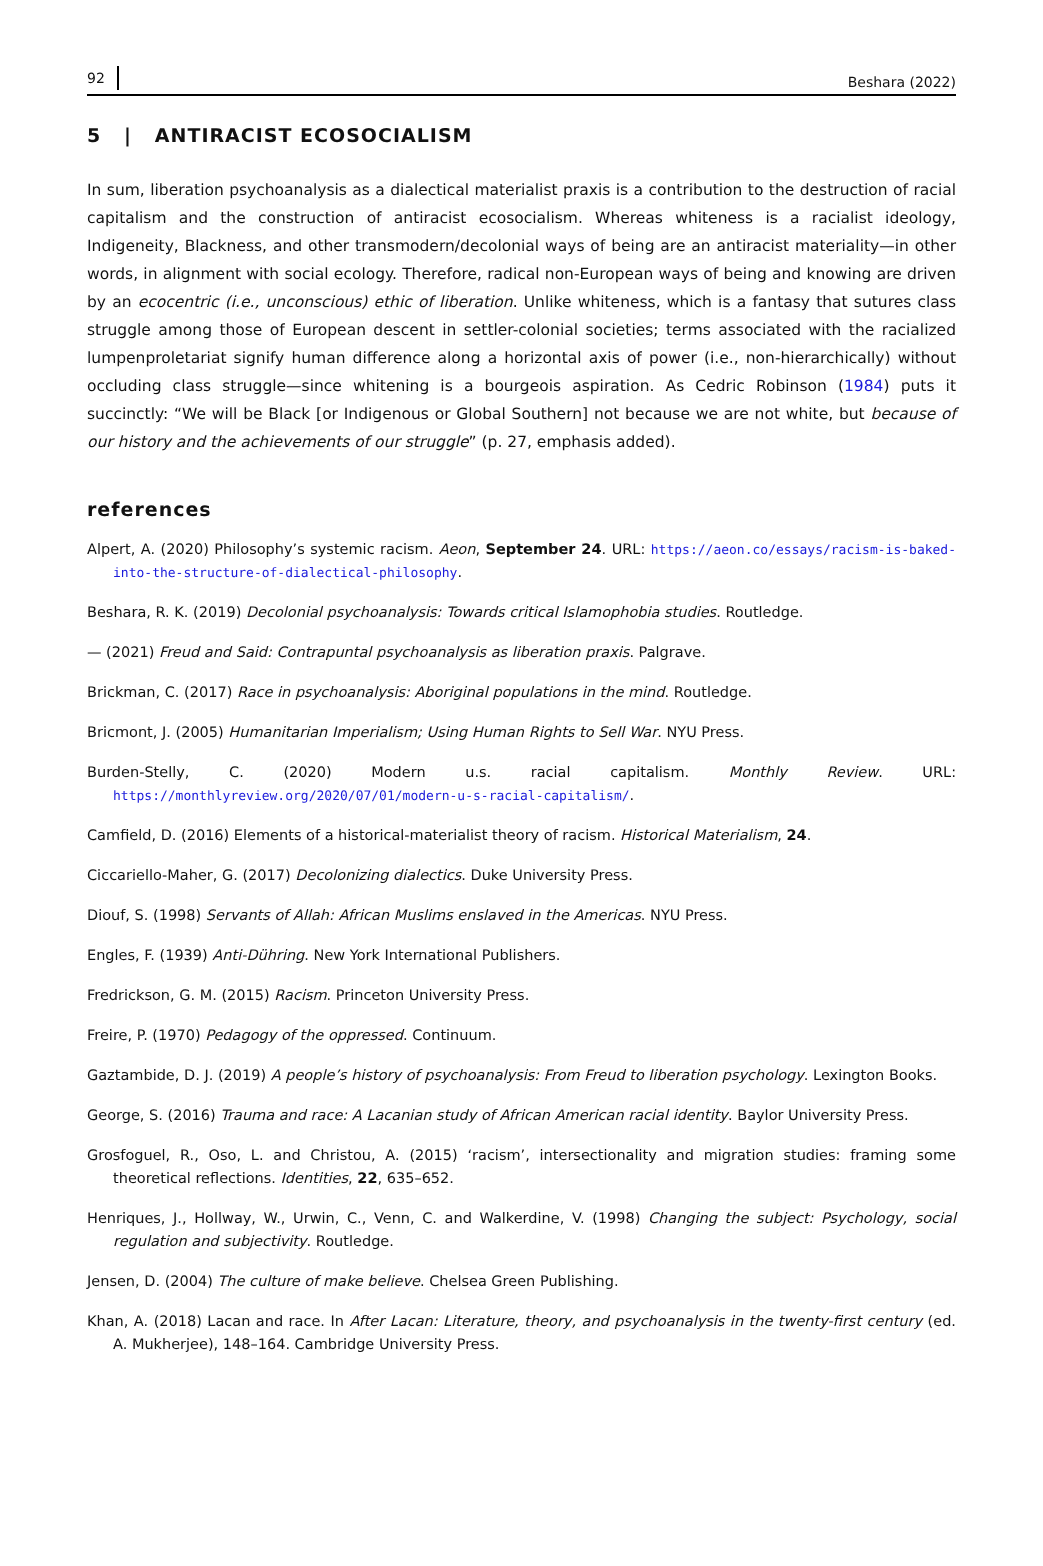92 Beshara (2022)
5 | ANTIRACIST ECOSOCIALISM
In sum, liberation psychoanalysis as a dialectical materialist praxis is a contribution to the destruction of racial capitalism and the construction of antiracist ecosocialism. Whereas whiteness is a racialist ideology, Indigeneity, Blackness, and other transmodern/decolonial ways of being are an antiracist materiality—in other words, in alignment with social ecology. Therefore, radical non-European ways of being and knowing are driven by an ecocentric (i.e., unconscious) ethic of liberation. Unlike whiteness, which is a fantasy that sutures class struggle among those of European descent in settler-colonial societies; terms associated with the racialized lumpenproletariat signify human difference along a horizontal axis of power (i.e., non-hierarchically) without occluding class struggle—since whitening is a bourgeois aspiration. As Cedric Robinson (1984) puts it succinctly: “We will be Black [or Indigenous or Global Southern] not because we are not white, but because of our history and the achievements of our struggle” (p. 27, emphasis added).
references
Alpert, A. (2020) Philosophy’s systemic racism. Aeon, September 24. URL: https://aeon.co/essays/racism-is-baked-into-the-structure-of-dialectical-philosophy.
Beshara, R. K. (2019) Decolonial psychoanalysis: Towards critical Islamophobia studies. Routledge.
— (2021) Freud and Said: Contrapuntal psychoanalysis as liberation praxis. Palgrave.
Brickman, C. (2017) Race in psychoanalysis: Aboriginal populations in the mind. Routledge.
Bricmont, J. (2005) Humanitarian Imperialism; Using Human Rights to Sell War. NYU Press.
Burden-Stelly, C. (2020) Modern u.s. racial capitalism. Monthly Review. URL: https://monthlyreview.org/2020/07/01/modern-u-s-racial-capitalism/.
Camfield, D. (2016) Elements of a historical-materialist theory of racism. Historical Materialism, 24.
Ciccariello-Maher, G. (2017) Decolonizing dialectics. Duke University Press.
Diouf, S. (1998) Servants of Allah: African Muslims enslaved in the Americas. NYU Press.
Engles, F. (1939) Anti-Dühring. New York International Publishers.
Fredrickson, G. M. (2015) Racism. Princeton University Press.
Freire, P. (1970) Pedagogy of the oppressed. Continuum.
Gaztambide, D. J. (2019) A people’s history of psychoanalysis: From Freud to liberation psychology. Lexington Books.
George, S. (2016) Trauma and race: A Lacanian study of African American racial identity. Baylor University Press.
Grosfoguel, R., Oso, L. and Christou, A. (2015) ‘racism’, intersectionality and migration studies: framing some theoretical reflections. Identities, 22, 635–652.
Henriques, J., Hollway, W., Urwin, C., Venn, C. and Walkerdine, V. (1998) Changing the subject: Psychology, social regulation and subjectivity. Routledge.
Jensen, D. (2004) The culture of make believe. Chelsea Green Publishing.
Khan, A. (2018) Lacan and race. In After Lacan: Literature, theory, and psychoanalysis in the twenty-first century (ed. A. Mukherjee), 148–164. Cambridge University Press.